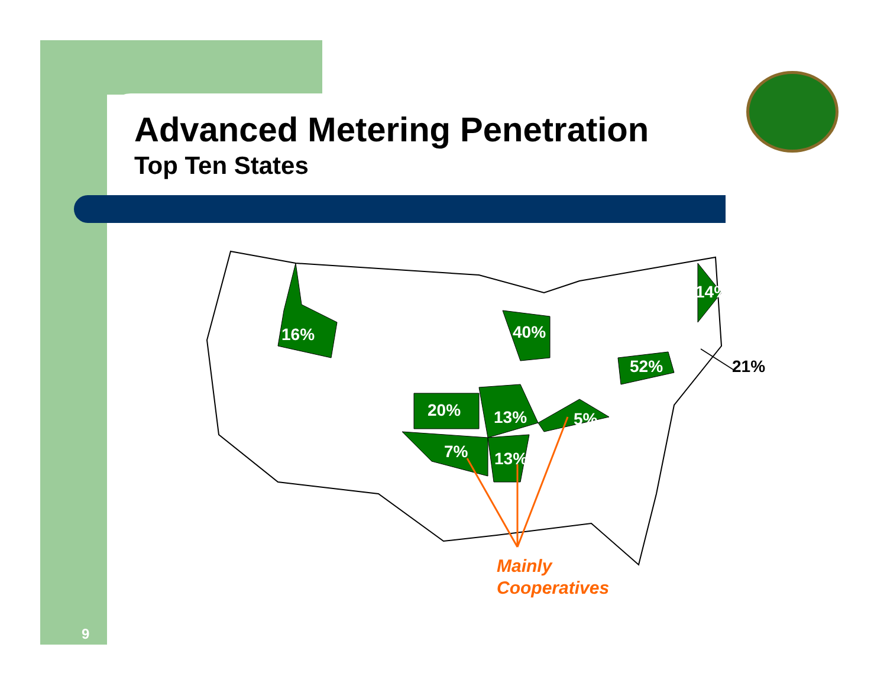Advanced Metering Penetration
Top Ten States
16% 40%
14%
52% 21%
20% 13% 5%
7% 13%
Mainly
Cooperatives
9